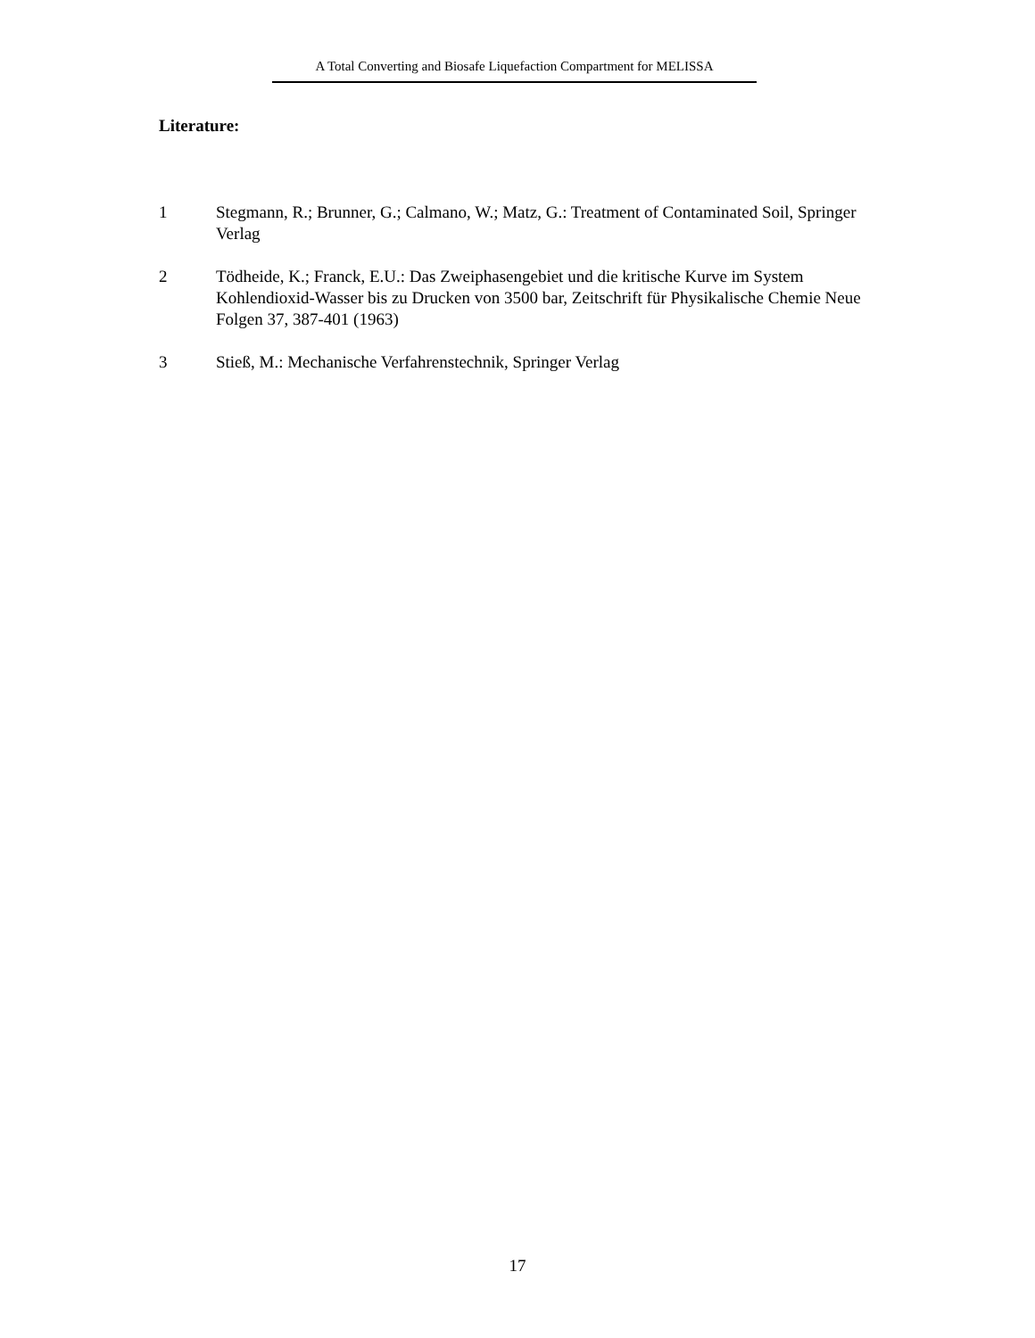A Total Converting and Biosafe Liquefaction Compartment for MELISSA
Literature:
1 Stegmann, R.; Brunner, G.; Calmano, W.; Matz, G.: Treatment of Contaminated Soil, Springer Verlag
2 Tödheide, K.; Franck, E.U.: Das Zweiphasengebiet und die kritische Kurve im System Kohlendioxid-Wasser bis zu Drucken von 3500 bar, Zeitschrift für Physikalische Chemie Neue Folgen 37, 387-401 (1963)
3 Stieß, M.: Mechanische Verfahrenstechnik, Springer Verlag
17